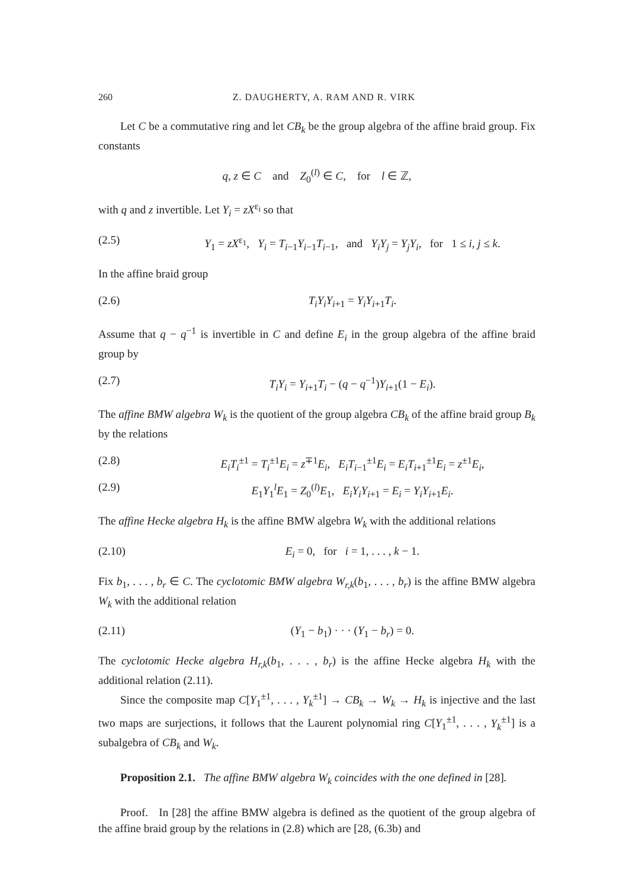260 Z. DAUGHERTY, A. RAM AND R. VIRK
Let C be a commutative ring and let CB<sub>k</sub> be the group algebra of the affine braid group. Fix constants
q, z ∈ C and Z<sub>0</sub><sup>(l)</sup> ∈ C, for l ∈ ℤ,
with q and z invertible. Let Y<sub>i</sub> = zX<sup>ε<sub>i</sub></sup> so that
(2.5) Y<sub>1</sub> = zX<sup>ε<sub>1</sub></sup>, Y<sub>i</sub> = T<sub>i−1</sub>Y<sub>i−1</sub>T<sub>i−1</sub>, and Y<sub>i</sub>Y<sub>j</sub> = Y<sub>j</sub>Y<sub>i</sub>, for 1 ≤ i, j ≤ k.
In the affine braid group
(2.6) T<sub>i</sub>Y<sub>i</sub>Y<sub>i+1</sub> = Y<sub>i</sub>Y<sub>i+1</sub>T<sub>i</sub>.
Assume that q − q<sup>−1</sup> is invertible in C and define E<sub>i</sub> in the group algebra of the affine braid group by
(2.7) T<sub>i</sub>Y<sub>i</sub> = Y<sub>i+1</sub>T<sub>i</sub> − (q − q<sup>−1</sup>)Y<sub>i+1</sub>(1 − E<sub>i</sub>).
The affine BMW algebra W<sub>k</sub> is the quotient of the group algebra CB<sub>k</sub> of the affine braid group B<sub>k</sub> by the relations
(2.8) E<sub>i</sub>T<sub>i</sub><sup>±1</sup> = T<sub>i</sub><sup>±1</sup>E<sub>i</sub> = z<sup>∓1</sup>E<sub>i</sub>, E<sub>i</sub>T<sub>i−1</sub><sup>±1</sup>E<sub>i</sub> = E<sub>i</sub>T<sub>i+1</sub><sup>±1</sup>E<sub>i</sub> = z<sup>±1</sup>E<sub>i</sub>,
(2.9) E<sub>1</sub>Y<sub>1</sub><sup>l</sup>E<sub>1</sub> = Z<sub>0</sub><sup>(l)</sup>E<sub>1</sub>, E<sub>i</sub>Y<sub>i</sub>Y<sub>i+1</sub> = E<sub>i</sub> = Y<sub>i</sub>Y<sub>i+1</sub>E<sub>i</sub>.
The affine Hecke algebra H<sub>k</sub> is the affine BMW algebra W<sub>k</sub> with the additional relations
(2.10) E<sub>i</sub> = 0, for i = 1, . . . , k − 1.
Fix b<sub>1</sub>, . . . , b<sub>r</sub> ∈ C. The cyclotomic BMW algebra W<sub>r,k</sub>(b<sub>1</sub>, . . . , b<sub>r</sub>) is the affine BMW algebra W<sub>k</sub> with the additional relation
(2.11) (Y<sub>1</sub> − b<sub>1</sub>) · · · (Y<sub>1</sub> − b<sub>r</sub>) = 0.
The cyclotomic Hecke algebra H<sub>r,k</sub>(b<sub>1</sub>, . . . , b<sub>r</sub>) is the affine Hecke algebra H<sub>k</sub> with the additional relation (2.11).
Since the composite map C[Y<sub>1</sub><sup>±1</sup>, . . . , Y<sub>k</sub><sup>±1</sup>] → CB<sub>k</sub> → W<sub>k</sub> → H<sub>k</sub> is injective and the last two maps are surjections, it follows that the Laurent polynomial ring C[Y<sub>1</sub><sup>±1</sup>, . . . , Y<sub>k</sub><sup>±1</sup>] is a subalgebra of CB<sub>k</sub> and W<sub>k</sub>.
Proposition 2.1. The affine BMW algebra W<sub>k</sub> coincides with the one defined in [28].
Proof. In [28] the affine BMW algebra is defined as the quotient of the group algebra of the affine braid group by the relations in (2.8) which are [28, (6.3b) and